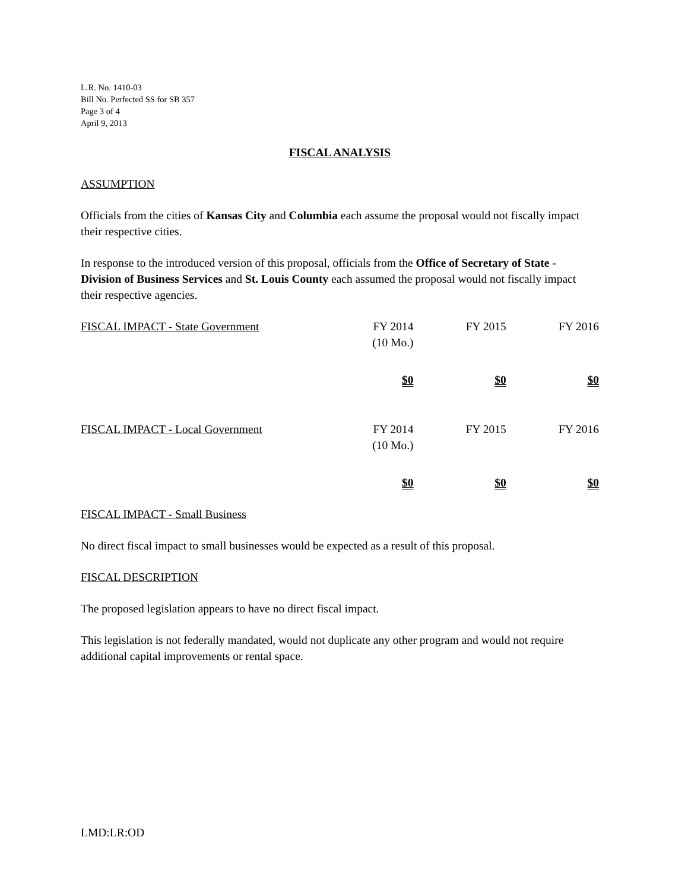L.R. No. 1410-03
Bill No. Perfected SS for SB 357
Page 3 of 4
April 9, 2013
FISCAL ANALYSIS
ASSUMPTION
Officials from the cities of Kansas City and Columbia each assume the proposal would not fiscally impact their respective cities.
In response to the introduced version of this proposal, officials from the Office of Secretary of State - Division of Business Services and St. Louis County each assumed the proposal would not fiscally impact their respective agencies.
| FISCAL IMPACT - State Government | FY 2014 (10 Mo.) | FY 2015 | FY 2016 |
| --- | --- | --- | --- |
| | $0 | $0 | $0 |
| FISCAL IMPACT - Local Government | FY 2014 (10 Mo.) | FY 2015 | FY 2016 |
| --- | --- | --- | --- |
| | $0 | $0 | $0 |
FISCAL IMPACT - Small Business
No direct fiscal impact to small businesses would be expected as a result of this proposal.
FISCAL DESCRIPTION
The proposed legislation appears to have no direct fiscal impact.
This legislation is not federally mandated, would not duplicate any other program and would not require additional capital improvements or rental space.
LMD:LR:OD